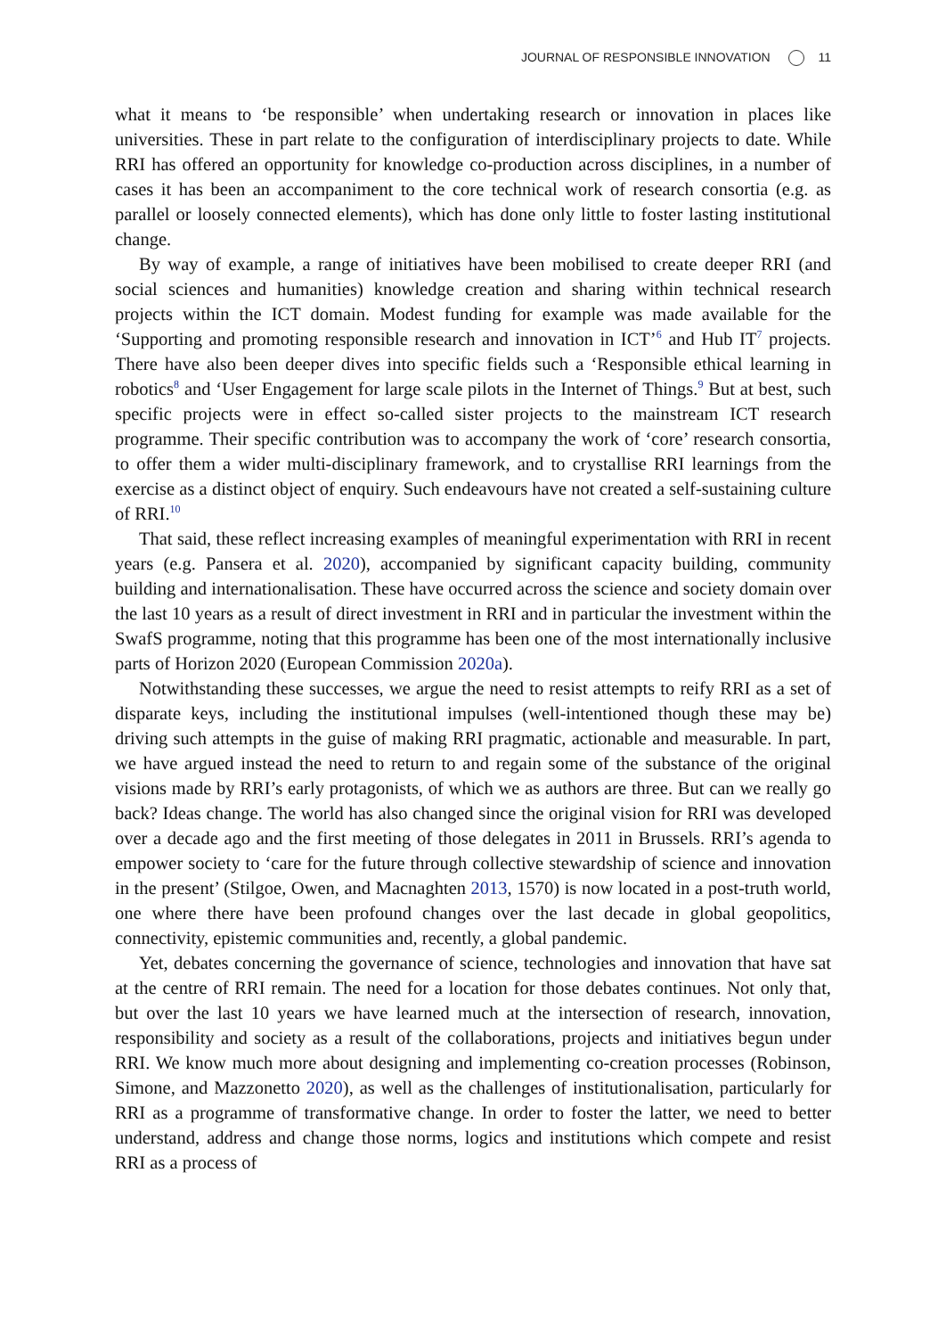JOURNAL OF RESPONSIBLE INNOVATION 11
what it means to ‘be responsible’ when undertaking research or innovation in places like universities. These in part relate to the configuration of interdisciplinary projects to date. While RRI has offered an opportunity for knowledge co-production across disciplines, in a number of cases it has been an accompaniment to the core technical work of research consortia (e.g. as parallel or loosely connected elements), which has done only little to foster lasting institutional change.
By way of example, a range of initiatives have been mobilised to create deeper RRI (and social sciences and humanities) knowledge creation and sharing within technical research projects within the ICT domain. Modest funding for example was made available for the ‘Supporting and promoting responsible research and innovation in ICT’<sup>6</sup> and Hub IT<sup>7</sup> projects. There have also been deeper dives into specific fields such a ‘Responsible ethical learning in robotics<sup>8</sup> and ‘User Engagement for large scale pilots in the Internet of Things.<sup>9</sup> But at best, such specific projects were in effect so-called sister projects to the mainstream ICT research programme. Their specific contribution was to accompany the work of ‘core’ research consortia, to offer them a wider multi-disciplinary framework, and to crystallise RRI learnings from the exercise as a distinct object of enquiry. Such endeavours have not created a self-sustaining culture of RRI.<sup>10</sup>
That said, these reflect increasing examples of meaningful experimentation with RRI in recent years (e.g. Pansera et al. 2020), accompanied by significant capacity building, community building and internationalisation. These have occurred across the science and society domain over the last 10 years as a result of direct investment in RRI and in particular the investment within the SwafS programme, noting that this programme has been one of the most internationally inclusive parts of Horizon 2020 (European Commission 2020a).
Notwithstanding these successes, we argue the need to resist attempts to reify RRI as a set of disparate keys, including the institutional impulses (well-intentioned though these may be) driving such attempts in the guise of making RRI pragmatic, actionable and measurable. In part, we have argued instead the need to return to and regain some of the substance of the original visions made by RRI’s early protagonists, of which we as authors are three. But can we really go back? Ideas change. The world has also changed since the original vision for RRI was developed over a decade ago and the first meeting of those delegates in 2011 in Brussels. RRI’s agenda to empower society to ‘care for the future through collective stewardship of science and innovation in the present’ (Stilgoe, Owen, and Macnaghten 2013, 1570) is now located in a post-truth world, one where there have been profound changes over the last decade in global geopolitics, connectivity, epistemic communities and, recently, a global pandemic.
Yet, debates concerning the governance of science, technologies and innovation that have sat at the centre of RRI remain. The need for a location for those debates continues. Not only that, but over the last 10 years we have learned much at the intersection of research, innovation, responsibility and society as a result of the collaborations, projects and initiatives begun under RRI. We know much more about designing and implementing co-creation processes (Robinson, Simone, and Mazzonetto 2020), as well as the challenges of institutionalisation, particularly for RRI as a programme of transformative change. In order to foster the latter, we need to better understand, address and change those norms, logics and institutions which compete and resist RRI as a process of